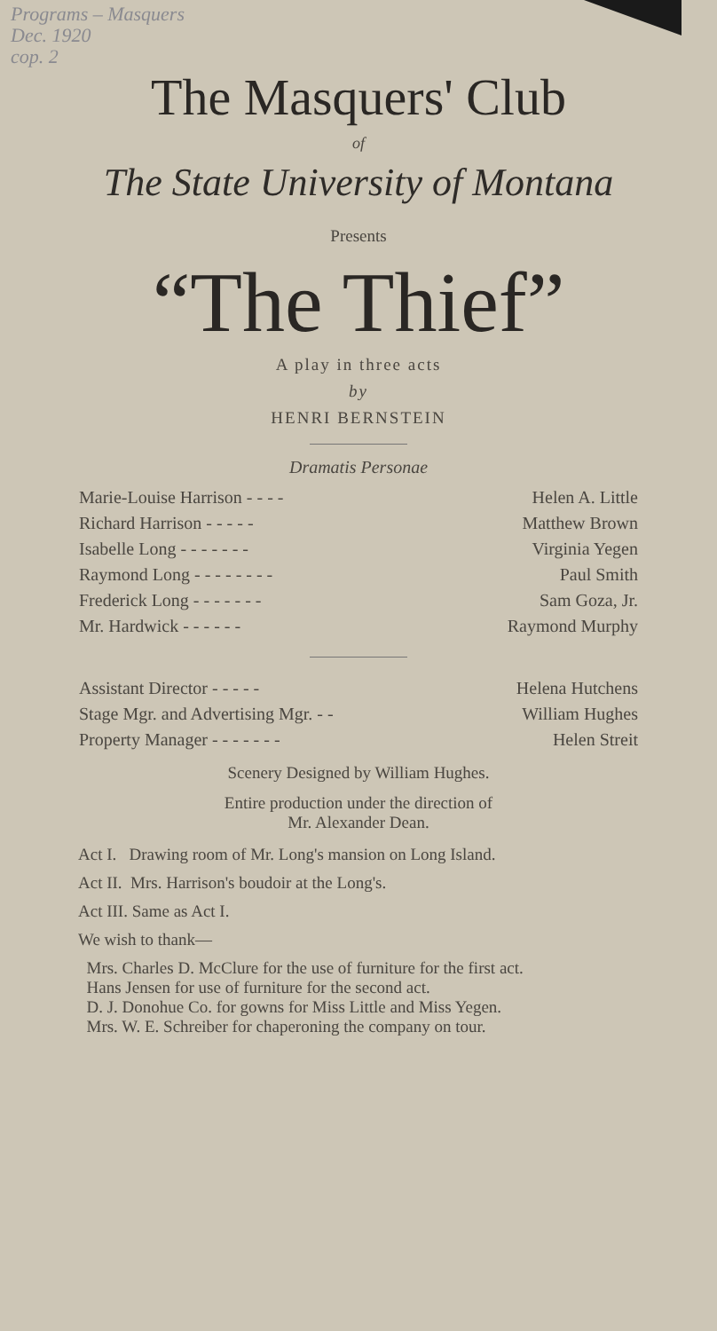Programs – Masquers
Dec. 1920
cop. 2
The Masquers' Club
of
The State University of Montana
Presents
“The Thief”
A play in three acts
by
HENRI BERNSTEIN
Dramatis Personae
| Marie-Louise Harrison - - - - | Helen A. Little |
| Richard Harrison - - - - - | Matthew Brown |
| Isabelle Long - - - - - - - | Virginia Yegen |
| Raymond Long - - - - - - - - | Paul Smith |
| Frederick Long - - - - - - - | Sam Goza, Jr. |
| Mr. Hardwick - - - - - - | Raymond Murphy |
| Assistant Director - - - - - | Helena Hutchens |
| Stage Mgr. and Advertising Mgr. - - | William Hughes |
| Property Manager - - - - - - - | Helen Streit |
Scenery Designed by William Hughes.
Entire production under the direction of
Mr. Alexander Dean.
Act I. Drawing room of Mr. Long's mansion on Long Island.
Act II. Mrs. Harrison's boudoir at the Long's.
Act III. Same as Act I.
We wish to thank—
Mrs. Charles D. McClure for the use of furniture for the first act.
Hans Jensen for use of furniture for the second act.
D. J. Donohue Co. for gowns for Miss Little and Miss Yegen.
Mrs. W. E. Schreiber for chaperoning the company on tour.